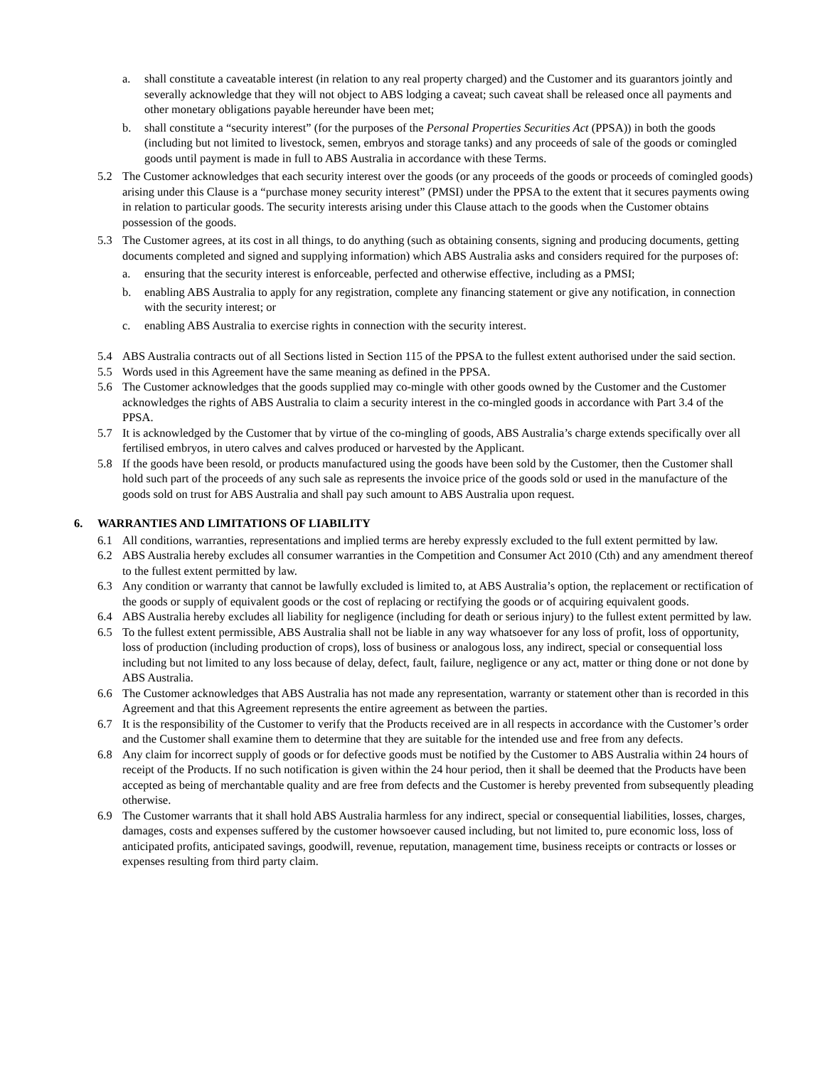a. shall constitute a caveatable interest (in relation to any real property charged) and the Customer and its guarantors jointly and severally acknowledge that they will not object to ABS lodging a caveat; such caveat shall be released once all payments and other monetary obligations payable hereunder have been met;
b. shall constitute a “security interest” (for the purposes of the Personal Properties Securities Act (PPSA)) in both the goods (including but not limited to livestock, semen, embryos and storage tanks) and any proceeds of sale of the goods or comingled goods until payment is made in full to ABS Australia in accordance with these Terms.
5.2 The Customer acknowledges that each security interest over the goods (or any proceeds of the goods or proceeds of comingled goods) arising under this Clause is a “purchase money security interest” (PMSI) under the PPSA to the extent that it secures payments owing in relation to particular goods. The security interests arising under this Clause attach to the goods when the Customer obtains possession of the goods.
5.3 The Customer agrees, at its cost in all things, to do anything (such as obtaining consents, signing and producing documents, getting documents completed and signed and supplying information) which ABS Australia asks and considers required for the purposes of:
a. ensuring that the security interest is enforceable, perfected and otherwise effective, including as a PMSI;
b. enabling ABS Australia to apply for any registration, complete any financing statement or give any notification, in connection with the security interest; or
c. enabling ABS Australia to exercise rights in connection with the security interest.
5.4 ABS Australia contracts out of all Sections listed in Section 115 of the PPSA to the fullest extent authorised under the said section.
5.5 Words used in this Agreement have the same meaning as defined in the PPSA.
5.6 The Customer acknowledges that the goods supplied may co-mingle with other goods owned by the Customer and the Customer acknowledges the rights of ABS Australia to claim a security interest in the co-mingled goods in accordance with Part 3.4 of the PPSA.
5.7 It is acknowledged by the Customer that by virtue of the co-mingling of goods, ABS Australia’s charge extends specifically over all fertilised embryos, in utero calves and calves produced or harvested by the Applicant.
5.8 If the goods have been resold, or products manufactured using the goods have been sold by the Customer, then the Customer shall hold such part of the proceeds of any such sale as represents the invoice price of the goods sold or used in the manufacture of the goods sold on trust for ABS Australia and shall pay such amount to ABS Australia upon request.
6. WARRANTIES AND LIMITATIONS OF LIABILITY
6.1 All conditions, warranties, representations and implied terms are hereby expressly excluded to the full extent permitted by law.
6.2 ABS Australia hereby excludes all consumer warranties in the Competition and Consumer Act 2010 (Cth) and any amendment thereof to the fullest extent permitted by law.
6.3 Any condition or warranty that cannot be lawfully excluded is limited to, at ABS Australia’s option, the replacement or rectification of the goods or supply of equivalent goods or the cost of replacing or rectifying the goods or of acquiring equivalent goods.
6.4 ABS Australia hereby excludes all liability for negligence (including for death or serious injury) to the fullest extent permitted by law.
6.5 To the fullest extent permissible, ABS Australia shall not be liable in any way whatsoever for any loss of profit, loss of opportunity, loss of production (including production of crops), loss of business or analogous loss, any indirect, special or consequential loss including but not limited to any loss because of delay, defect, fault, failure, negligence or any act, matter or thing done or not done by ABS Australia.
6.6 The Customer acknowledges that ABS Australia has not made any representation, warranty or statement other than is recorded in this Agreement and that this Agreement represents the entire agreement as between the parties.
6.7 It is the responsibility of the Customer to verify that the Products received are in all respects in accordance with the Customer’s order and the Customer shall examine them to determine that they are suitable for the intended use and free from any defects.
6.8 Any claim for incorrect supply of goods or for defective goods must be notified by the Customer to ABS Australia within 24 hours of receipt of the Products. If no such notification is given within the 24 hour period, then it shall be deemed that the Products have been accepted as being of merchantable quality and are free from defects and the Customer is hereby prevented from subsequently pleading otherwise.
6.9 The Customer warrants that it shall hold ABS Australia harmless for any indirect, special or consequential liabilities, losses, charges, damages, costs and expenses suffered by the customer howsoever caused including, but not limited to, pure economic loss, loss of anticipated profits, anticipated savings, goodwill, revenue, reputation, management time, business receipts or contracts or losses or expenses resulting from third party claim.